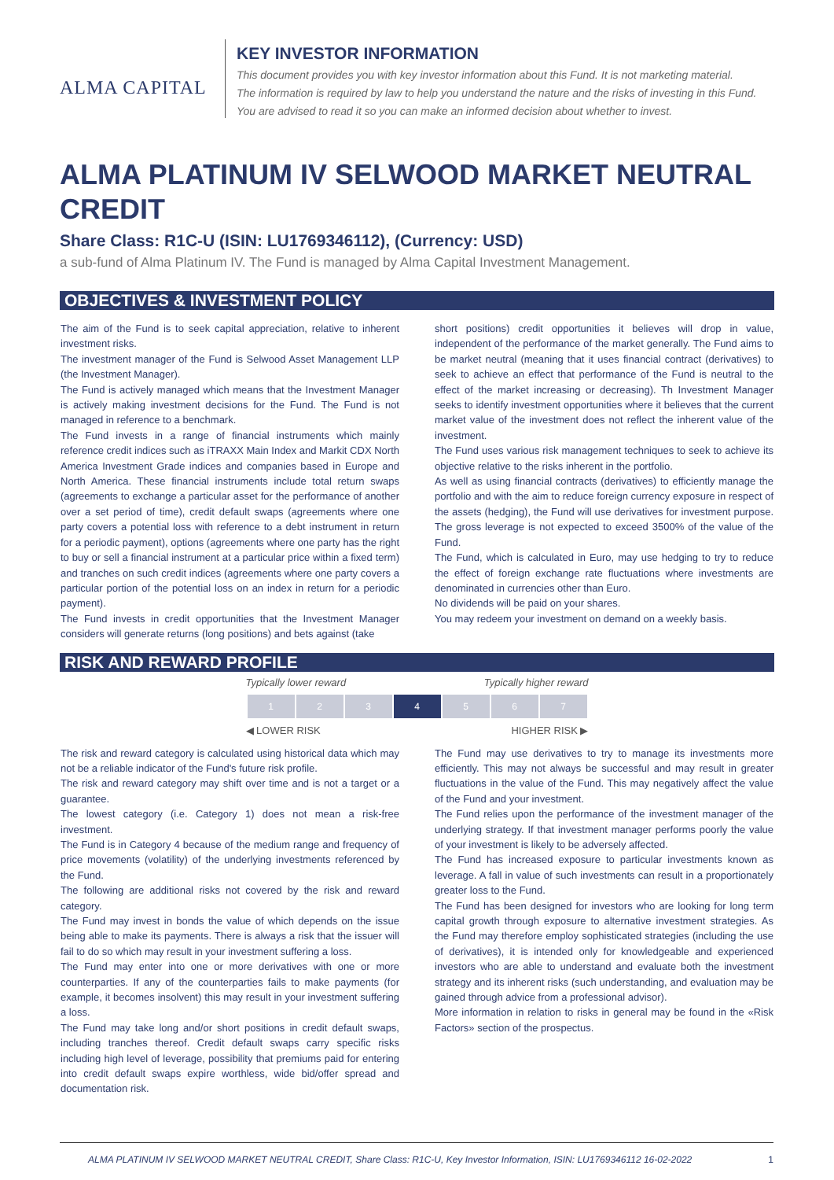ALMA CAPITAL
KEY INVESTOR INFORMATION
This document provides you with key investor information about this Fund. It is not marketing material.
The information is required by law to help you understand the nature and the risks of investing in this Fund.
You are advised to read it so you can make an informed decision about whether to invest.
ALMA PLATINUM IV SELWOOD MARKET NEUTRAL CREDIT
Share Class: R1C-U (ISIN: LU1769346112), (Currency: USD)
a sub-fund of Alma Platinum IV. The Fund is managed by Alma Capital Investment Management.
OBJECTIVES & INVESTMENT POLICY
The aim of the Fund is to seek capital appreciation, relative to inherent investment risks.
The investment manager of the Fund is Selwood Asset Management LLP (the Investment Manager).
The Fund is actively managed which means that the Investment Manager is actively making investment decisions for the Fund. The Fund is not managed in reference to a benchmark.
The Fund invests in a range of financial instruments which mainly reference credit indices such as iTRAXX Main Index and Markit CDX North America Investment Grade indices and companies based in Europe and North America. These financial instruments include total return swaps (agreements to exchange a particular asset for the performance of another over a set period of time), credit default swaps (agreements where one party covers a potential loss with reference to a debt instrument in return for a periodic payment), options (agreements where one party has the right to buy or sell a financial instrument at a particular price within a fixed term) and tranches on such credit indices (agreements where one party covers a particular portion of the potential loss on an index in return for a periodic payment).
The Fund invests in credit opportunities that the Investment Manager considers will generate returns (long positions) and bets against (take
short positions) credit opportunities it believes will drop in value, independent of the performance of the market generally. The Fund aims to be market neutral (meaning that it uses financial contract (derivatives) to seek to achieve an effect that performance of the Fund is neutral to the effect of the market increasing or decreasing). Th Investment Manager seeks to identify investment opportunities where it believes that the current market value of the investment does not reflect the inherent value of the investment.
The Fund uses various risk management techniques to seek to achieve its objective relative to the risks inherent in the portfolio.
As well as using financial contracts (derivatives) to efficiently manage the portfolio and with the aim to reduce foreign currency exposure in respect of the assets (hedging), the Fund will use derivatives for investment purpose. The gross leverage is not expected to exceed 3500% of the value of the Fund.
The Fund, which is calculated in Euro, may use hedging to try to reduce the effect of foreign exchange rate fluctuations where investments are denominated in currencies other than Euro.
No dividends will be paid on your shares.
You may redeem your investment on demand on a weekly basis.
RISK AND REWARD PROFILE
Typically lower reward Typically higher reward
| 1 | 2 | 3 | 4 | 5 | 6 | 7 |
◀ LOWER RISK HIGHER RISK ▶
The risk and reward category is calculated using historical data which may not be a reliable indicator of the Fund's future risk profile.
The risk and reward category may shift over time and is not a target or a guarantee.
The lowest category (i.e. Category 1) does not mean a risk-free investment.
The Fund is in Category 4 because of the medium range and frequency of price movements (volatility) of the underlying investments referenced by the Fund.
The following are additional risks not covered by the risk and reward category.
The Fund may invest in bonds the value of which depends on the issue being able to make its payments. There is always a risk that the issuer will fail to do so which may result in your investment suffering a loss.
The Fund may enter into one or more derivatives with one or more counterparties. If any of the counterparties fails to make payments (for example, it becomes insolvent) this may result in your investment suffering a loss.
The Fund may take long and/or short positions in credit default swaps, including tranches thereof. Credit default swaps carry specific risks including high level of leverage, possibility that premiums paid for entering into credit default swaps expire worthless, wide bid/offer spread and documentation risk.
The Fund may use derivatives to try to manage its investments more efficiently. This may not always be successful and may result in greater fluctuations in the value of the Fund. This may negatively affect the value of the Fund and your investment.
The Fund relies upon the performance of the investment manager of the underlying strategy. If that investment manager performs poorly the value of your investment is likely to be adversely affected.
The Fund has increased exposure to particular investments known as leverage. A fall in value of such investments can result in a proportionately greater loss to the Fund.
The Fund has been designed for investors who are looking for long term capital growth through exposure to alternative investment strategies. As the Fund may therefore employ sophisticated strategies (including the use of derivatives), it is intended only for knowledgeable and experienced investors who are able to understand and evaluate both the investment strategy and its inherent risks (such understanding, and evaluation may be gained through advice from a professional advisor).
More information in relation to risks in general may be found in the «Risk Factors» section of the prospectus.
ALMA PLATINUM IV SELWOOD MARKET NEUTRAL CREDIT, Share Class: R1C-U, Key Investor Information, ISIN: LU1769346112 16-02-2022 1